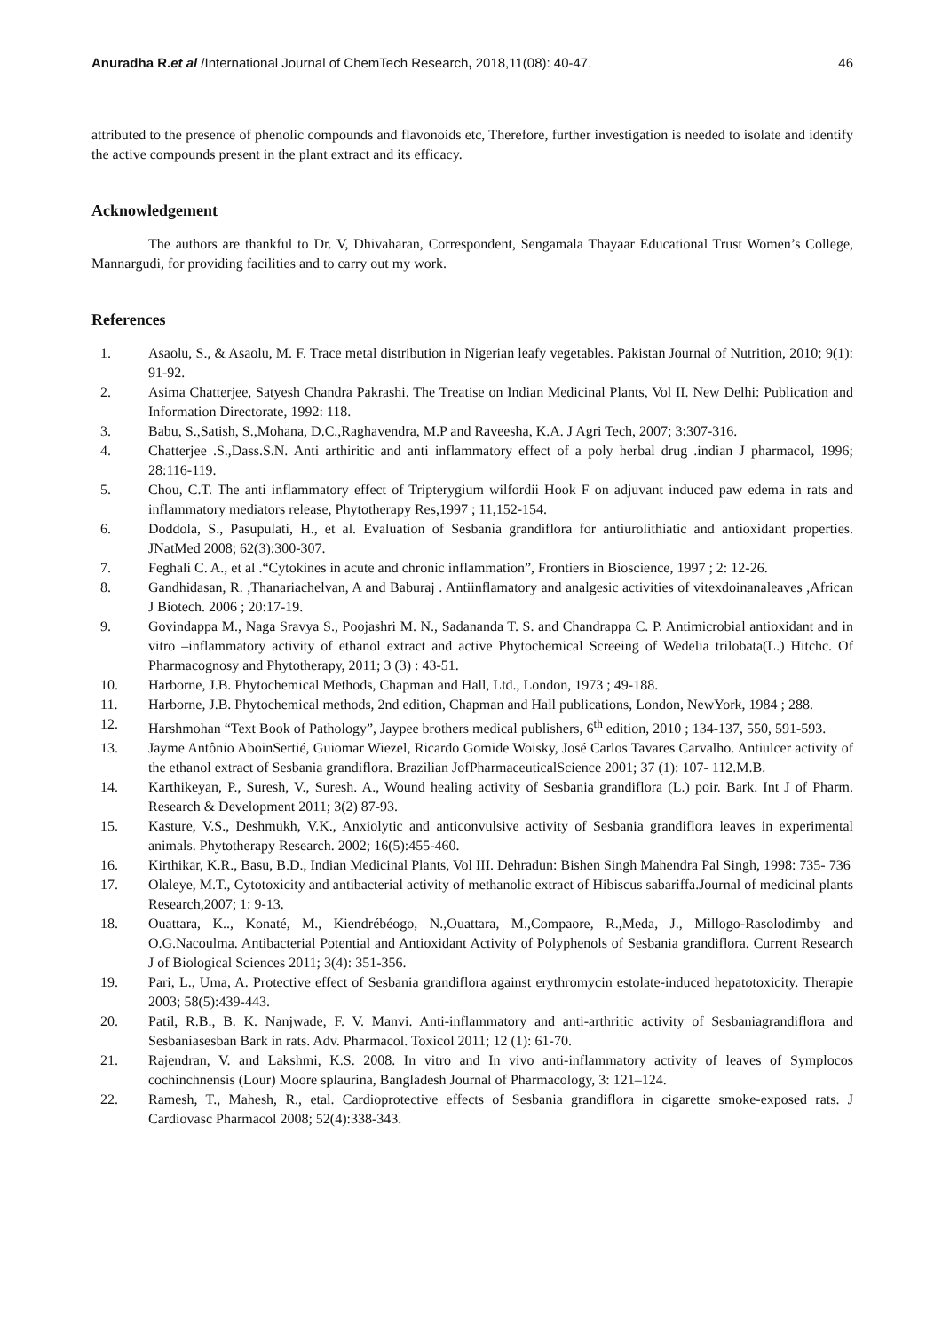Anuradha R.et al /International Journal of ChemTech Research, 2018,11(08): 40-47. 46
attributed to the presence of phenolic compounds and flavonoids etc, Therefore, further investigation is needed to isolate and identify the active compounds present in the plant extract and its efficacy.
Acknowledgement
The authors are thankful to Dr. V, Dhivaharan, Correspondent, Sengamala Thayaar Educational Trust Women’s College, Mannargudi, for providing facilities and to carry out my work.
References
1. Asaolu, S., & Asaolu, M. F. Trace metal distribution in Nigerian leafy vegetables. Pakistan Journal of Nutrition, 2010; 9(1): 91-92.
2. Asima Chatterjee, Satyesh Chandra Pakrashi. The Treatise on Indian Medicinal Plants, Vol II. New Delhi: Publication and Information Directorate, 1992: 118.
3. Babu, S.,Satish, S.,Mohana, D.C.,Raghavendra, M.P and Raveesha, K.A. J Agri Tech, 2007; 3:307-316.
4. Chatterjee .S.,Dass.S.N. Anti arthiritic and anti inflammatory effect of a poly herbal drug .indian J pharmacol, 1996; 28:116-119.
5. Chou, C.T. The anti inflammatory effect of Tripterygium wilfordii Hook F on adjuvant induced paw edema in rats and inflammatory mediators release, Phytotherapy Res,1997 ; 11,152-154.
6. Doddola, S., Pasupulati, H., et al. Evaluation of Sesbania grandiflora for antiurolithiatic and antioxidant properties. JNatMed 2008; 62(3):300-307.
7. Feghali C. A., et al .“Cytokines in acute and chronic inflammation”, Frontiers in Bioscience, 1997 ; 2: 12-26.
8. Gandhidasan, R. ,Thanariachelvan, A and Baburaj . Antiinflamatory and analgesic activities of vitexdoinanaleaves ,African J Biotech. 2006 ; 20:17-19.
9. Govindappa M., Naga Sravya S., Poojashri M. N., Sadananda T. S. and Chandrappa C. P. Antimicrobial antioxidant and in vitro –inflammatory activity of ethanol extract and active Phytochemical Screeing of Wedelia trilobata(L.) Hitchc. Of Pharmacognosy and Phytotherapy, 2011; 3 (3) : 43-51.
10. Harborne, J.B. Phytochemical Methods, Chapman and Hall, Ltd., London, 1973 ; 49-188.
11. Harborne, J.B. Phytochemical methods, 2nd edition, Chapman and Hall publications, London, NewYork, 1984 ; 288.
12. Harshmohan “Text Book of Pathology”, Jaypee brothers medical publishers, 6<sup>th</sup> edition, 2010 ; 134-137, 550, 591-593.
13. Jayme Antônio AboinSertié, Guiomar Wiezel, Ricardo Gomide Woisky, José Carlos Tavares Carvalho. Antiulcer activity of the ethanol extract of Sesbania grandiflora. Brazilian JofPharmaceuticalScience 2001; 37 (1): 107- 112.M.B.
14. Karthikeyan, P., Suresh, V., Suresh. A., Wound healing activity of Sesbania grandiflora (L.) poir. Bark. Int J of Pharm. Research & Development 2011; 3(2) 87-93.
15. Kasture, V.S., Deshmukh, V.K., Anxiolytic and anticonvulsive activity of Sesbania grandiflora leaves in experimental animals. Phytotherapy Research. 2002; 16(5):455-460.
16. Kirthikar, K.R., Basu, B.D., Indian Medicinal Plants, Vol III. Dehradun: Bishen Singh Mahendra Pal Singh, 1998: 735- 736
17. Olaleye, M.T., Cytotoxicity and antibacterial activity of methanolic extract of Hibiscus sabariffa.Journal of medicinal plants Research,2007; 1: 9-13.
18. Ouattara, K.., Konaté, M., Kiendrébéogo, N.,Ouattara, M.,Compaore, R.,Meda, J., Millogo-Rasolodimby and O.G.Nacoulma. Antibacterial Potential and Antioxidant Activity of Polyphenols of Sesbania grandiflora. Current Research J of Biological Sciences 2011; 3(4): 351-356.
19. Pari, L., Uma, A. Protective effect of Sesbania grandiflora against erythromycin estolate-induced hepatotoxicity. Therapie 2003; 58(5):439-443.
20. Patil, R.B., B. K. Nanjwade, F. V. Manvi. Anti-inflammatory and anti-arthritic activity of Sesbaniagrandiflora and Sesbaniasesban Bark in rats. Adv. Pharmacol. Toxicol 2011; 12 (1): 61-70.
21. Rajendran, V. and Lakshmi, K.S. 2008. In vitro and In vivo anti-inflammatory activity of leaves of Symplocos cochinchnensis (Lour) Moore splaurina, Bangladesh Journal of Pharmacology, 3: 121–124.
22. Ramesh, T., Mahesh, R., etal. Cardioprotective effects of Sesbania grandiflora in cigarette smoke-exposed rats. J Cardiovasc Pharmacol 2008; 52(4):338-343.